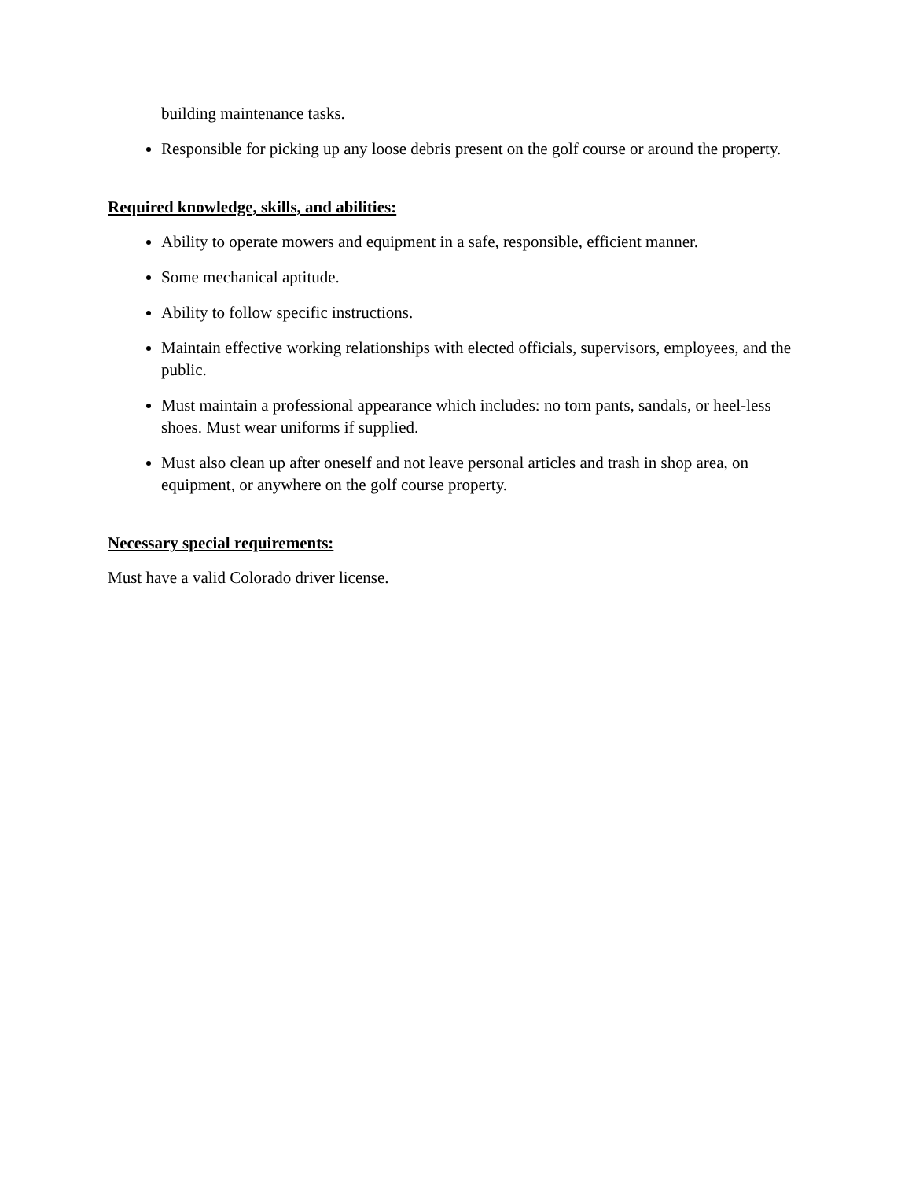building maintenance tasks.
Responsible for picking up any loose debris present on the golf course or around the property.
Required knowledge, skills, and abilities:
Ability to operate mowers and equipment in a safe, responsible, efficient manner.
Some mechanical aptitude.
Ability to follow specific instructions.
Maintain effective working relationships with elected officials, supervisors, employees, and the public.
Must maintain a professional appearance which includes: no torn pants, sandals, or heel-less shoes. Must wear uniforms if supplied.
Must also clean up after oneself and not leave personal articles and trash in shop area, on equipment, or anywhere on the golf course property.
Necessary special requirements:
Must have a valid Colorado driver license.